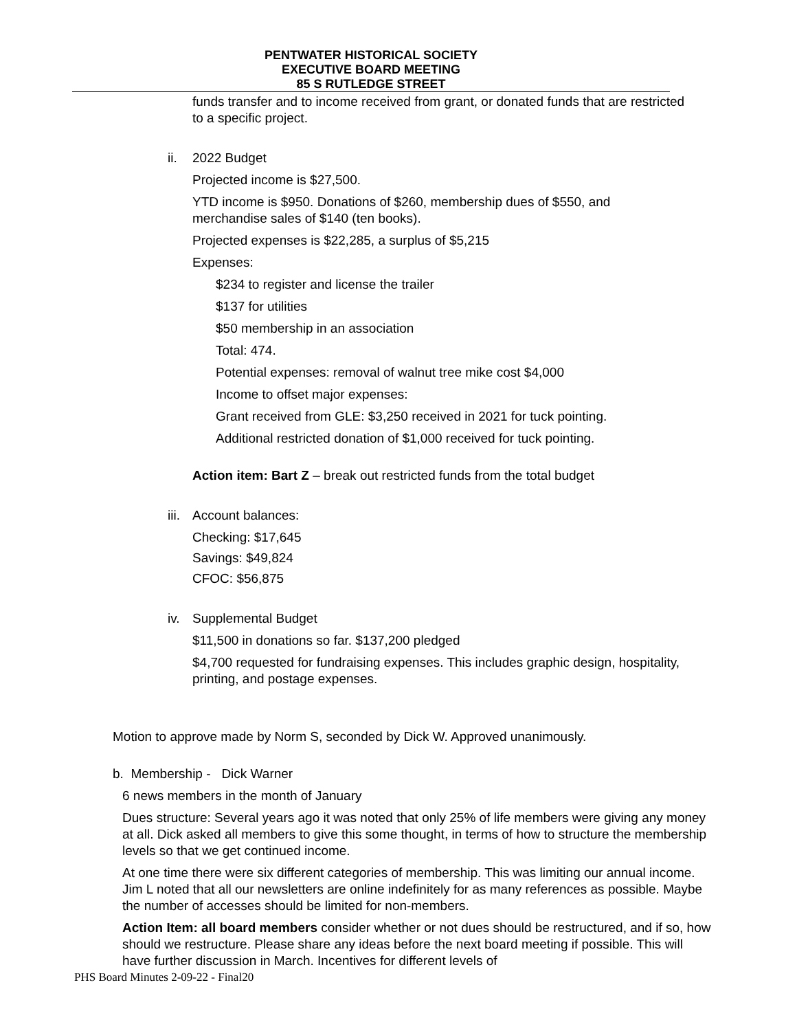PENTWATER HISTORICAL SOCIETY
EXECUTIVE BOARD MEETING
85 S RUTLEDGE STREET
funds transfer and to income received from grant, or donated funds that are restricted to a specific project.
ii. 2022 Budget
Projected income is $27,500.
YTD income is $950. Donations of $260, membership dues of $550, and merchandise sales of $140 (ten books).
Projected expenses is $22,285, a surplus of $5,215
Expenses:
$234 to register and license the trailer
$137 for utilities
$50 membership in an association
Total: 474.
Potential expenses: removal of walnut tree mike cost $4,000
Income to offset major expenses:
Grant received from GLE: $3,250 received in 2021 for tuck pointing.
Additional restricted donation of $1,000 received for tuck pointing.
Action item: Bart Z – break out restricted funds from the total budget
iii. Account balances:
Checking: $17,645
Savings: $49,824
CFOC: $56,875
iv. Supplemental Budget
$11,500 in donations so far. $137,200 pledged
$4,700 requested for fundraising expenses. This includes graphic design, hospitality, printing, and postage expenses.
Motion to approve made by Norm S, seconded by Dick W. Approved unanimously.
b. Membership - Dick Warner
6 news members in the month of January
Dues structure: Several years ago it was noted that only 25% of life members were giving any money at all. Dick asked all members to give this some thought, in terms of how to structure the membership levels so that we get continued income.
At one time there were six different categories of membership. This was limiting our annual income. Jim L noted that all our newsletters are online indefinitely for as many references as possible. Maybe the number of accesses should be limited for non-members.
Action Item: all board members consider whether or not dues should be restructured, and if so, how should we restructure. Please share any ideas before the next board meeting if possible. This will have further discussion in March. Incentives for different levels of
PHS Board Minutes 2-09-22 - Final20